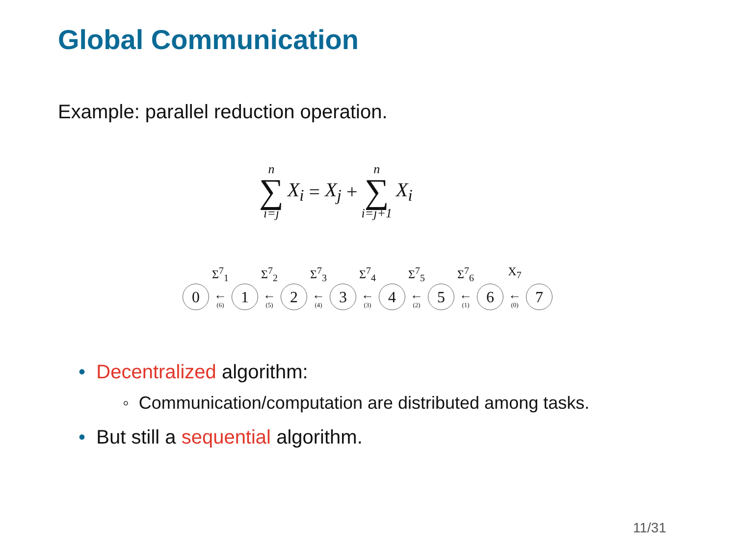Global Communication
Example: parallel reduction operation.
n ∑ i=j X<sub>i</sub> = X<sub>j</sub> + n ∑ i=j+1 X<sub>i</sub>
0
Σ<sup>7</sup><sub>1</sub>
←
(6)
1
Σ<sup>7</sup><sub>2</sub>
←
(5)
2
Σ<sup>7</sup><sub>3</sub>
←
(4)
3
Σ<sup>7</sup><sub>4</sub>
←
(3)
4
Σ<sup>7</sup><sub>5</sub>
←
(2)
5
Σ<sup>7</sup><sub>6</sub>
←
(1)
6
X<sub>7</sub>
←
(0)
7
• Decentralized algorithm:
◦ Communication/computation are distributed among tasks.
• But still a sequential algorithm.
11/31